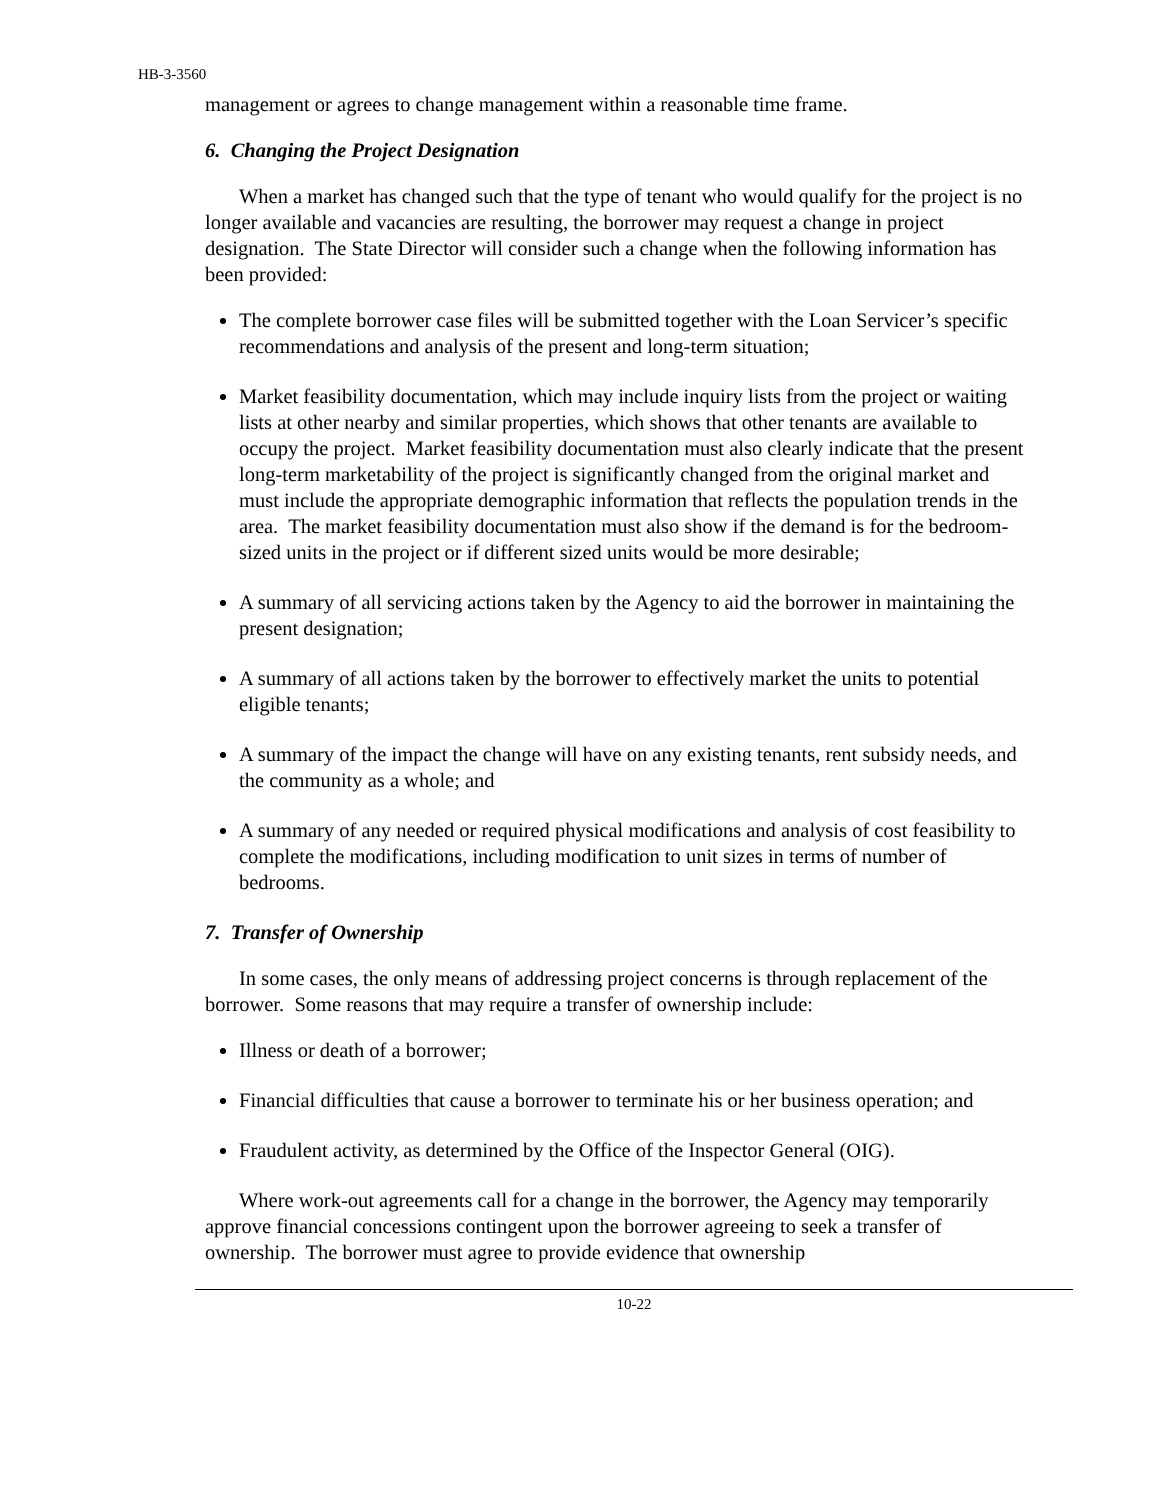HB-3-3560
management or agrees to change management within a reasonable time frame.
6. Changing the Project Designation
When a market has changed such that the type of tenant who would qualify for the project is no longer available and vacancies are resulting, the borrower may request a change in project designation. The State Director will consider such a change when the following information has been provided:
The complete borrower case files will be submitted together with the Loan Servicer’s specific recommendations and analysis of the present and long-term situation;
Market feasibility documentation, which may include inquiry lists from the project or waiting lists at other nearby and similar properties, which shows that other tenants are available to occupy the project. Market feasibility documentation must also clearly indicate that the present long-term marketability of the project is significantly changed from the original market and must include the appropriate demographic information that reflects the population trends in the area. The market feasibility documentation must also show if the demand is for the bedroom-sized units in the project or if different sized units would be more desirable;
A summary of all servicing actions taken by the Agency to aid the borrower in maintaining the present designation;
A summary of all actions taken by the borrower to effectively market the units to potential eligible tenants;
A summary of the impact the change will have on any existing tenants, rent subsidy needs, and the community as a whole; and
A summary of any needed or required physical modifications and analysis of cost feasibility to complete the modifications, including modification to unit sizes in terms of number of bedrooms.
7. Transfer of Ownership
In some cases, the only means of addressing project concerns is through replacement of the borrower. Some reasons that may require a transfer of ownership include:
Illness or death of a borrower;
Financial difficulties that cause a borrower to terminate his or her business operation; and
Fraudulent activity, as determined by the Office of the Inspector General (OIG).
Where work-out agreements call for a change in the borrower, the Agency may temporarily approve financial concessions contingent upon the borrower agreeing to seek a transfer of ownership. The borrower must agree to provide evidence that ownership
10-22